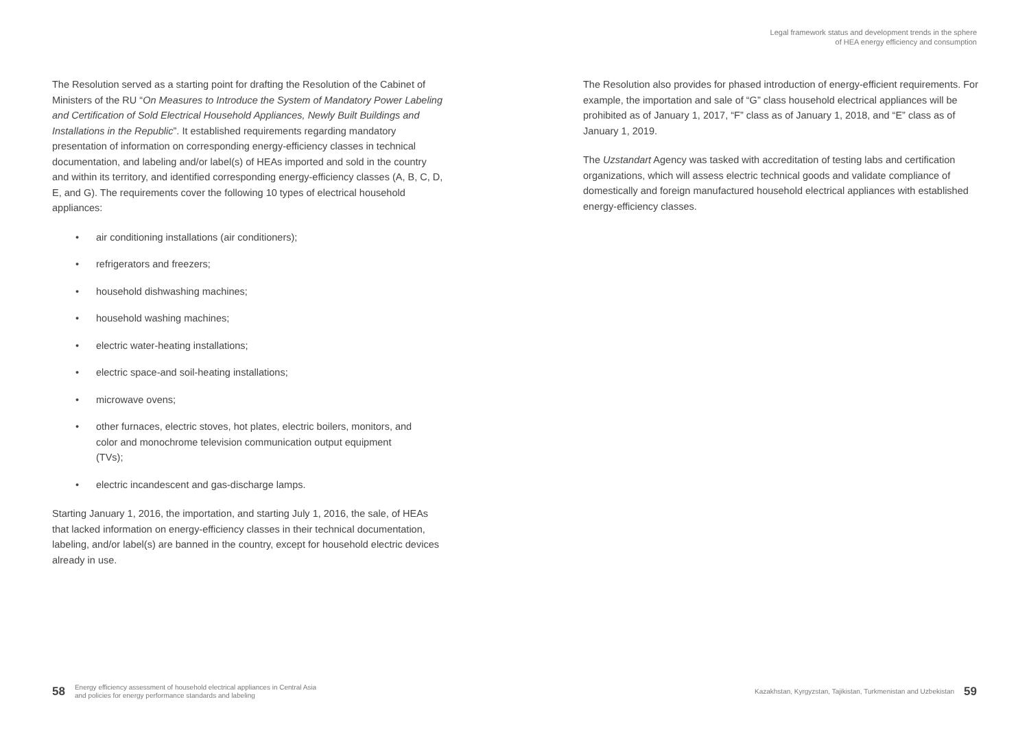Legal framework status and development trends in the sphere
of HEA energy efficiency and consumption
The Resolution served as a starting point for drafting the Resolution of the Cabinet of Ministers of the RU “On Measures to Introduce the System of Mandatory Power Labeling and Certification of Sold Electrical Household Appliances, Newly Built Buildings and Installations in the Republic”. It established requirements regarding mandatory presentation of information on corresponding energy-efficiency classes in technical documentation, and labeling and/or label(s) of HEAs imported and sold in the country and within its territory, and identified corresponding energy-efficiency classes (A, B, C, D, E, and G). The requirements cover the following 10 types of electrical household appliances:
• air conditioning installations (air conditioners);
• refrigerators and freezers;
• household dishwashing machines;
• household washing machines;
• electric water-heating installations;
• electric space-and soil-heating installations;
• microwave ovens;
• other furnaces, electric stoves, hot plates, electric boilers, monitors, and color and monochrome television communication output equipment (TVs);
• electric incandescent and gas-discharge lamps.
Starting January 1, 2016, the importation, and starting July 1, 2016, the sale, of HEAs that lacked information on energy-efficiency classes in their technical documentation, labeling, and/or label(s) are banned in the country, except for household electric devices already in use.
The Resolution also provides for phased introduction of energy-efficient requirements. For example, the importation and sale of “G” class household electrical appliances will be prohibited as of January 1, 2017, “F” class as of January 1, 2018, and “E” class as of January 1, 2019.
The Uzstandart Agency was tasked with accreditation of testing labs and certification organizations, which will assess electric technical goods and validate compliance of domestically and foreign manufactured household electrical appliances with established energy-efficiency classes.
58 Energy efficiency assessment of household electrical appliances in Central Asia
and policies for energy performance standards and labeling
Kazakhstan, Kyrgyzstan, Tajikistan, Turkmenistan and Uzbekistan 59